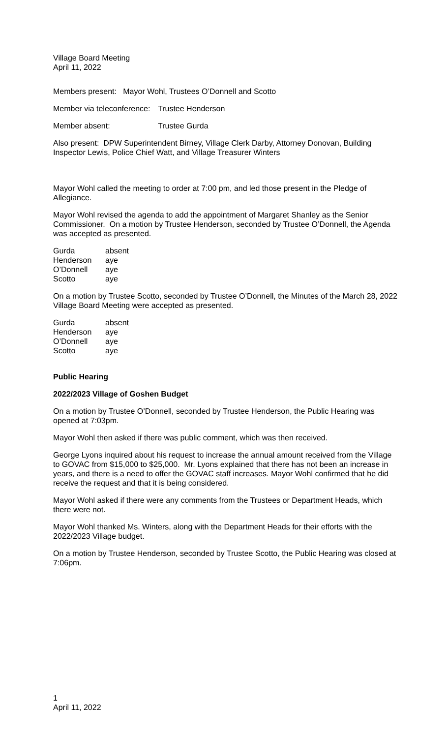Village Board Meeting
April 11, 2022
Members present: Mayor Wohl, Trustees O’Donnell and Scotto
| Member via teleconference: | Trustee Henderson |
| Member absent: | Trustee Gurda |
Also present: DPW Superintendent Birney, Village Clerk Darby, Attorney Donovan, Building Inspector Lewis, Police Chief Watt, and Village Treasurer Winters
Mayor Wohl called the meeting to order at 7:00 pm, and led those present in the Pledge of Allegiance.
Mayor Wohl revised the agenda to add the appointment of Margaret Shanley as the Senior Commissioner. On a motion by Trustee Henderson, seconded by Trustee O’Donnell, the Agenda was accepted as presented.
| Gurda | absent |
| Henderson | aye |
| O’Donnell | aye |
| Scotto | aye |
On a motion by Trustee Scotto, seconded by Trustee O’Donnell, the Minutes of the March 28, 2022 Village Board Meeting were accepted as presented.
| Gurda | absent |
| Henderson | aye |
| O’Donnell | aye |
| Scotto | aye |
Public Hearing
2022/2023 Village of Goshen Budget
On a motion by Trustee O’Donnell, seconded by Trustee Henderson, the Public Hearing was opened at 7:03pm.
Mayor Wohl then asked if there was public comment, which was then received.
George Lyons inquired about his request to increase the annual amount received from the Village to GOVAC from $15,000 to $25,000. Mr. Lyons explained that there has not been an increase in years, and there is a need to offer the GOVAC staff increases. Mayor Wohl confirmed that he did receive the request and that it is being considered.
Mayor Wohl asked if there were any comments from the Trustees or Department Heads, which there were not.
Mayor Wohl thanked Ms. Winters, along with the Department Heads for their efforts with the 2022/2023 Village budget.
On a motion by Trustee Henderson, seconded by Trustee Scotto, the Public Hearing was closed at 7:06pm.
1
April 11, 2022